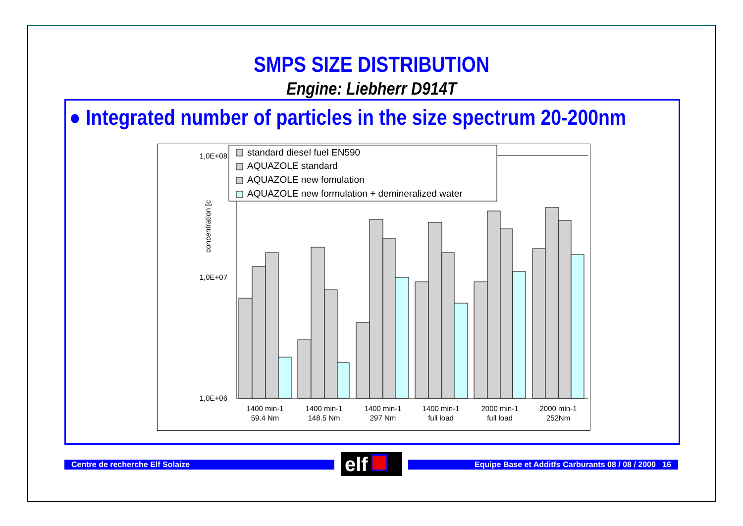SMPS SIZE DISTRIBUTION
Engine: Liebherr D914T
● Integrated number of particles in the size spectrum 20-200nm
1,0E+08
1,0E+07
1,0E+06
concentration [c
1400 min-1
59.4 Nm
1400 min-1
148.5 Nm
1400 min-1
297 Nm
1400 min-1
full load
2000 min-1
full load
2000 min-1
252Nm
standard diesel fuel EN590
AQUAZOLE standard
AQUAZOLE new fomulation
AQUAZOLE new formulation + demineralized water
Centre de recherche Elf Solaize elf Equipe Base et Additfs Carburants 08 / 08 / 2000 16